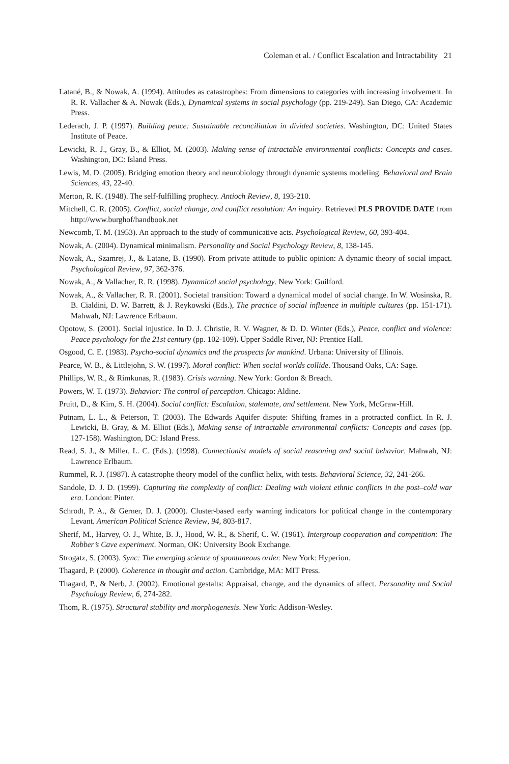Coleman et al. / Conflict Escalation and Intractability 21
Latané, B., & Nowak, A. (1994). Attitudes as catastrophes: From dimensions to categories with increasing involvement. In R. R. Vallacher & A. Nowak (Eds.), Dynamical systems in social psychology (pp. 219-249). San Diego, CA: Academic Press.
Lederach, J. P. (1997). Building peace: Sustainable reconciliation in divided societies. Washington, DC: United States Institute of Peace.
Lewicki, R. J., Gray, B., & Elliot, M. (2003). Making sense of intractable environmental conflicts: Concepts and cases. Washington, DC: Island Press.
Lewis, M. D. (2005). Bridging emotion theory and neurobiology through dynamic systems modeling. Behavioral and Brain Sciences, 43, 22-40.
Merton, R. K. (1948). The self-fulfilling prophecy. Antioch Review, 8, 193-210.
Mitchell, C. R. (2005). Conflict, social change, and conflict resolution: An inquiry. Retrieved PLS PROVIDE DATE from http://www.burghof/handbook.net
Newcomb, T. M. (1953). An approach to the study of communicative acts. Psychological Review, 60, 393-404.
Nowak, A. (2004). Dynamical minimalism. Personality and Social Psychology Review, 8, 138-145.
Nowak, A., Szamrej, J., & Latane, B. (1990). From private attitude to public opinion: A dynamic theory of social impact. Psychological Review, 97, 362-376.
Nowak, A., & Vallacher, R. R. (1998). Dynamical social psychology. New York: Guilford.
Nowak, A., & Vallacher, R. R. (2001). Societal transition: Toward a dynamical model of social change. In W. Wosinska, R. B. Cialdini, D. W. Barrett, & J. Reykowski (Eds.), The practice of social influence in multiple cultures (pp. 151-171). Mahwah, NJ: Lawrence Erlbaum.
Opotow, S. (2001). Social injustice. In D. J. Christie, R. V. Wagner, & D. D. Winter (Eds.), Peace, conflict and violence: Peace psychology for the 21st century (pp. 102-109). Upper Saddle River, NJ: Prentice Hall.
Osgood, C. E. (1983). Psycho-social dynamics and the prospects for mankind. Urbana: University of Illinois.
Pearce, W. B., & Littlejohn, S. W. (1997). Moral conflict: When social worlds collide. Thousand Oaks, CA: Sage.
Phillips, W. R., & Rimkunas, R. (1983). Crisis warning. New York: Gordon & Breach.
Powers, W. T. (1973). Behavior: The control of perception. Chicago: Aldine.
Pruitt, D., & Kim, S. H. (2004). Social conflict: Escalation, stalemate, and settlement. New York, McGraw-Hill.
Putnam, L. L., & Peterson, T. (2003). The Edwards Aquifer dispute: Shifting frames in a protracted conflict. In R. J. Lewicki, B. Gray, & M. Elliot (Eds.), Making sense of intractable environmental conflicts: Concepts and cases (pp. 127-158). Washington, DC: Island Press.
Read, S. J., & Miller, L. C. (Eds.). (1998). Connectionist models of social reasoning and social behavior. Mahwah, NJ: Lawrence Erlbaum.
Rummel, R. J. (1987). A catastrophe theory model of the conflict helix, with tests. Behavioral Science, 32, 241-266.
Sandole, D. J. D. (1999). Capturing the complexity of conflict: Dealing with violent ethnic conflicts in the post–cold war era. London: Pinter.
Schrodt, P. A., & Gerner, D. J. (2000). Cluster-based early warning indicators for political change in the contemporary Levant. American Political Science Review, 94, 803-817.
Sherif, M., Harvey, O. J., White, B. J., Hood, W. R., & Sherif, C. W. (1961). Intergroup cooperation and competition: The Robber’s Cave experiment. Norman, OK: University Book Exchange.
Strogatz, S. (2003). Sync: The emerging science of spontaneous order. New York: Hyperion.
Thagard, P. (2000). Coherence in thought and action. Cambridge, MA: MIT Press.
Thagard, P., & Nerb, J. (2002). Emotional gestalts: Appraisal, change, and the dynamics of affect. Personality and Social Psychology Review, 6, 274-282.
Thom, R. (1975). Structural stability and morphogenesis. New York: Addison-Wesley.